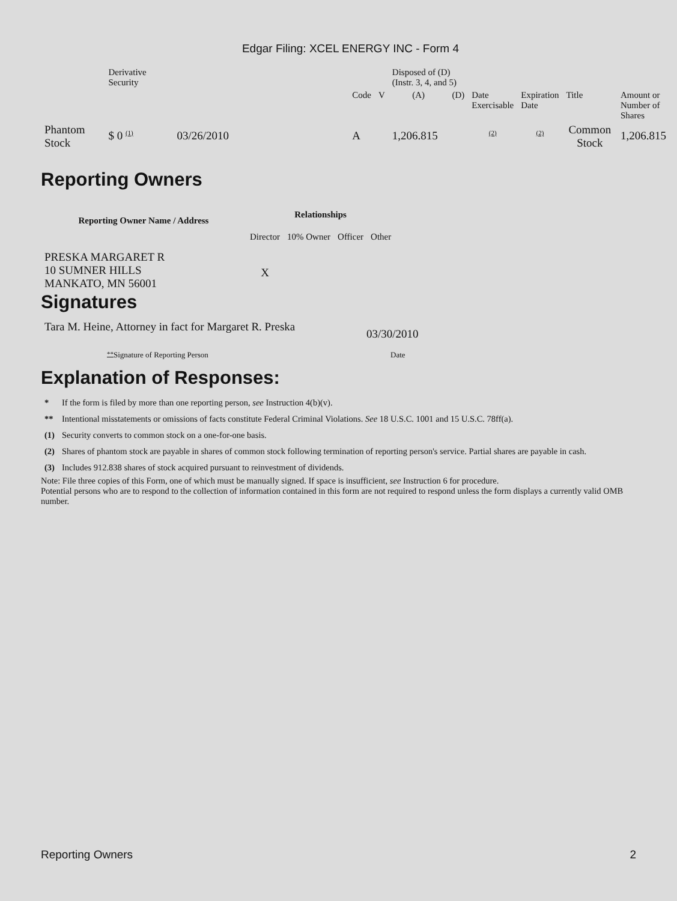Edgar Filing: XCEL ENERGY INC - Form 4
| | Derivative Security | | | | Disposed of (D) (Instr. 3, 4, and 5) | | | | | | |
| | | | Code | V | (A) | (D) | Date Exercisable | Expiration Date | Title | Amount or Number of Shares | |
| Phantom Stock | $ 0 (1) | 03/26/2010 | A | | 1,206.815 | | (2) | (2) | Common Stock | 1,206.815 | |
Reporting Owners
| Reporting Owner Name / Address | Relationships | | | |
| --- | --- | --- | --- | --- |
| | Director | 10% Owner | Officer | Other |
| PRESKA MARGARET R 10 SUMNER HILLS MANKATO, MN 56001 | X | | | |
Signatures
| Tara M. Heine, Attorney in fact for Margaret R. Preska | 03/30/2010 |
| ** Signature of Reporting Person | Date |
Explanation of Responses:
| * | If the form is filed by more than one reporting person, see Instruction 4(b)(v). |
| ** | Intentional misstatements or omissions of facts constitute Federal Criminal Violations. See 18 U.S.C. 1001 and 15 U.S.C. 78ff(a). |
| (1) | Security converts to common stock on a one-for-one basis. |
| (2) | Shares of phantom stock are payable in shares of common stock following termination of reporting person's service. Partial shares are payable in cash. |
| (3) | Includes 912.838 shares of stock acquired pursuant to reinvestment of dividends. |
Note: File three copies of this Form, one of which must be manually signed. If space is insufficient, see Instruction 6 for procedure.
Potential persons who are to respond to the collection of information contained in this form are not required to respond unless the form displays a currently valid OMB number.
Reporting Owners 2